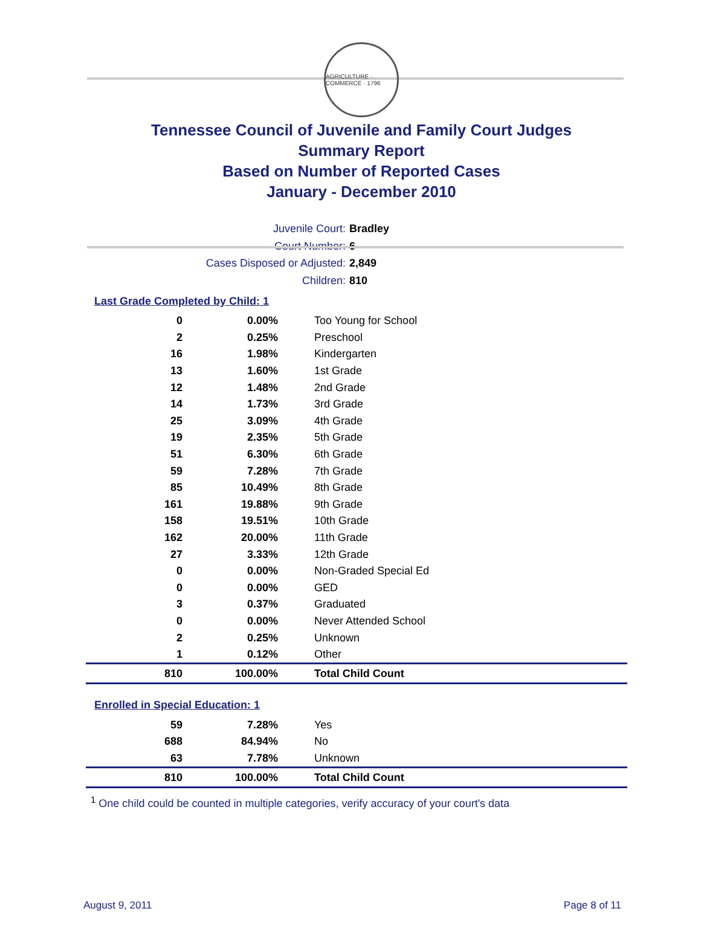AGRICULTURE · COMMERCE · 1796
Tennessee Council of Juvenile and Family Court Judges
Summary Report
Based on Number of Reported Cases
January - December 2010
Juvenile Court: Bradley
Court Number: 6
Cases Disposed or Adjusted: 2,849
Children: 810
Last Grade Completed by Child: 1
| 0 | 0.00% | Too Young for School |
| 2 | 0.25% | Preschool |
| 16 | 1.98% | Kindergarten |
| 13 | 1.60% | 1st Grade |
| 12 | 1.48% | 2nd Grade |
| 14 | 1.73% | 3rd Grade |
| 25 | 3.09% | 4th Grade |
| 19 | 2.35% | 5th Grade |
| 51 | 6.30% | 6th Grade |
| 59 | 7.28% | 7th Grade |
| 85 | 10.49% | 8th Grade |
| 161 | 19.88% | 9th Grade |
| 158 | 19.51% | 10th Grade |
| 162 | 20.00% | 11th Grade |
| 27 | 3.33% | 12th Grade |
| 0 | 0.00% | Non-Graded Special Ed |
| 0 | 0.00% | GED |
| 3 | 0.37% | Graduated |
| 0 | 0.00% | Never Attended School |
| 2 | 0.25% | Unknown |
| 1 | 0.12% | Other |
| 810 | 100.00% | Total Child Count |
Enrolled in Special Education: 1
| 59 | 7.28% | Yes |
| 688 | 84.94% | No |
| 63 | 7.78% | Unknown |
| 810 | 100.00% | Total Child Count |
<sup>1</sup> One child could be counted in multiple categories, verify accuracy of your court's data
August 9, 2011 Page 8 of 11